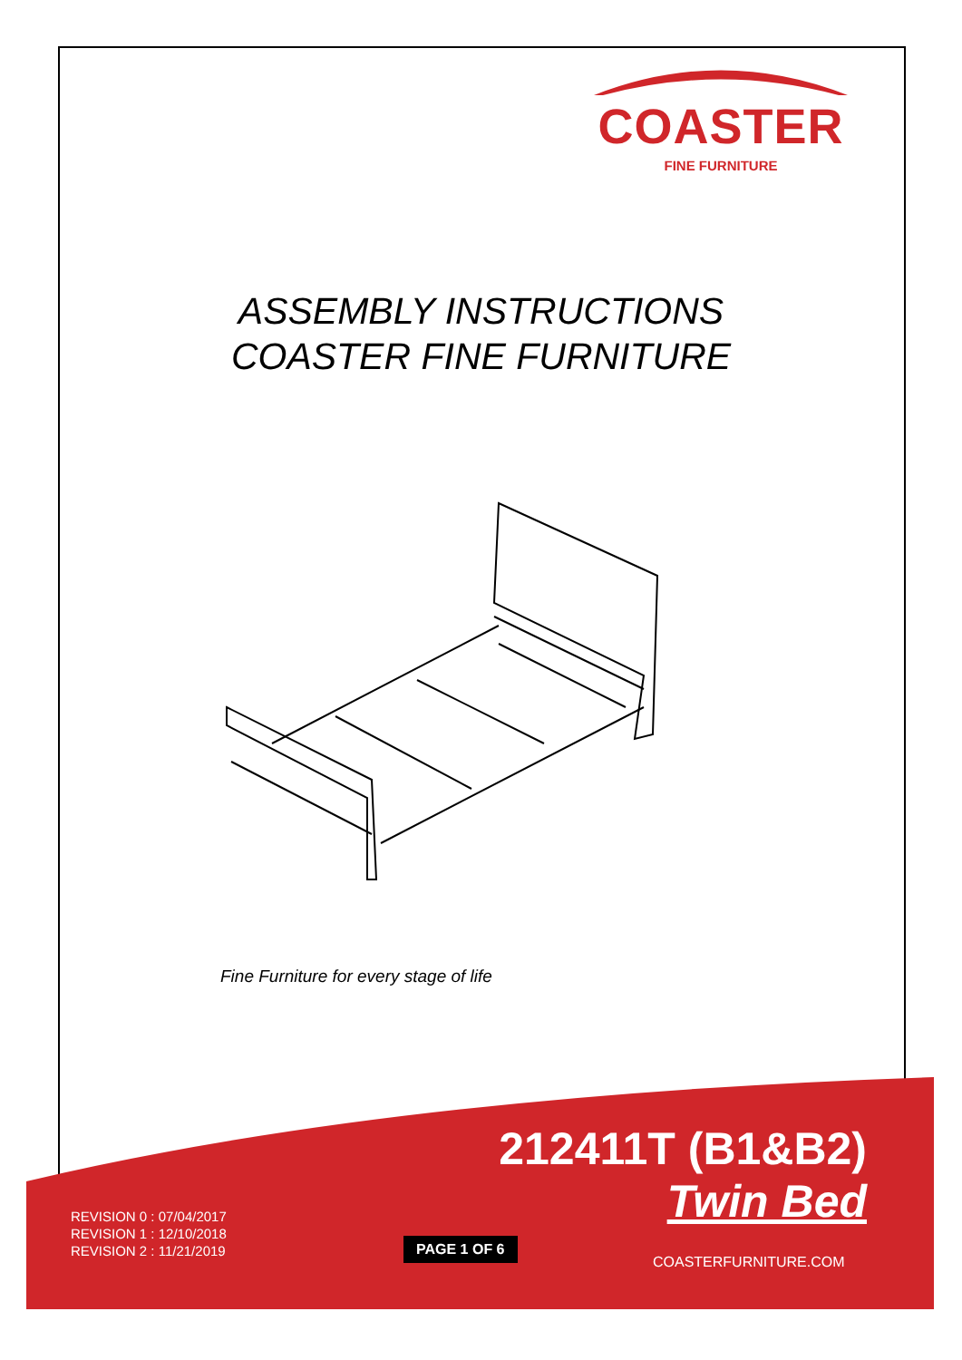COASTER
FINE FURNITURE
ASSEMBLY INSTRUCTIONS
COASTER FINE FURNITURE
Fine Furniture for every stage of life
212411T (B1&B2)
Twin Bed
REVISION 0 : 07/04/2017
REVISION 1 : 12/10/2018
REVISION 2 : 11/21/2019
PAGE 1 OF 6
COASTERFURNITURE.COM